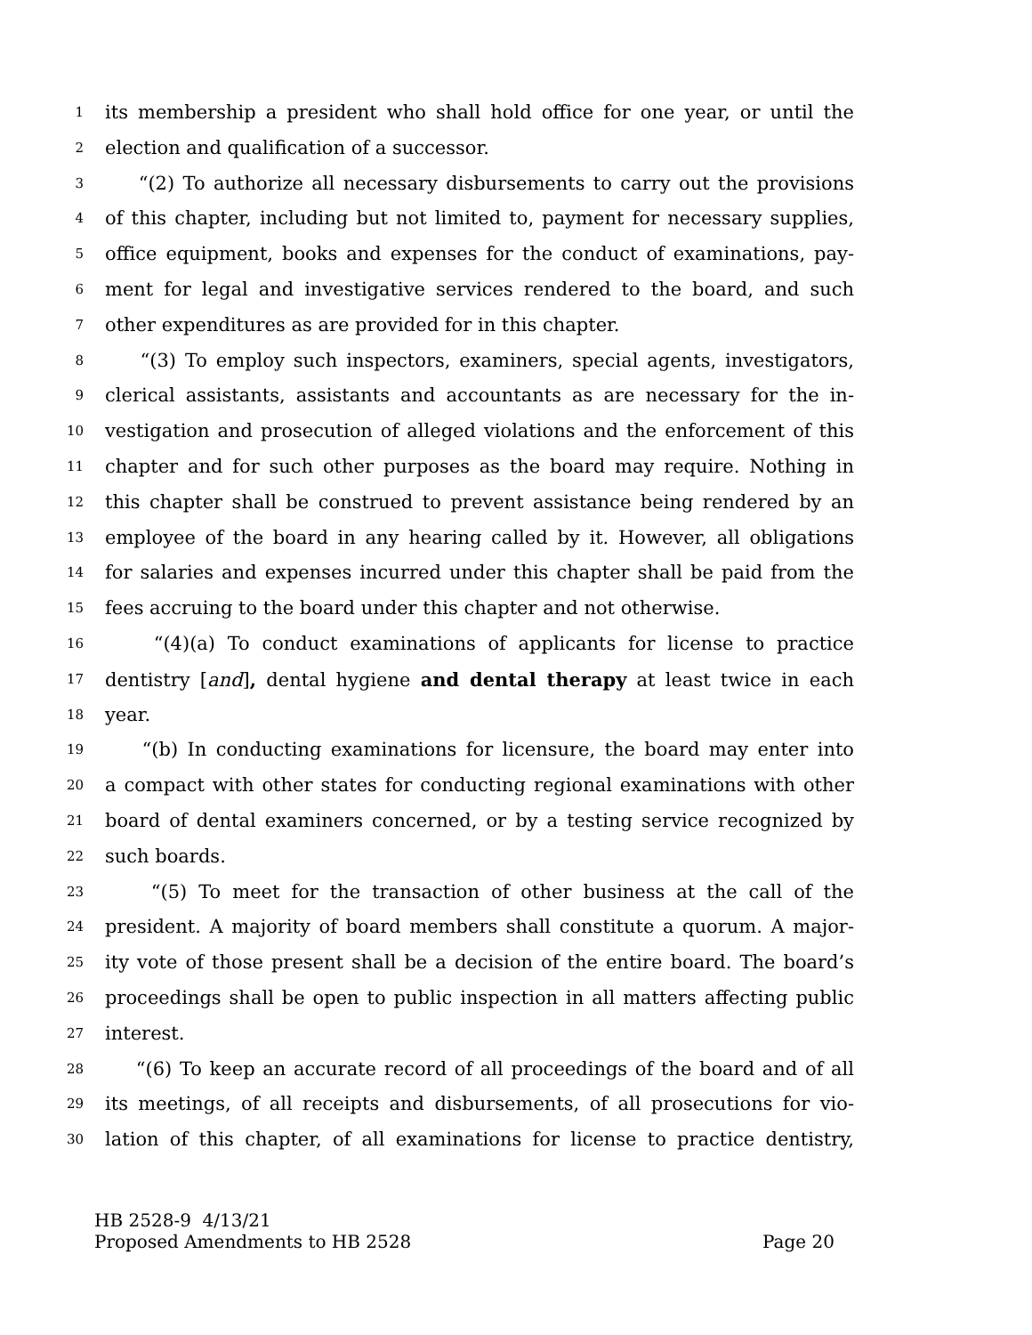1 its membership a president who shall hold office for one year, or until the
2 election and qualification of a successor.
3 “(2) To authorize all necessary disbursements to carry out the provisions
4 of this chapter, including but not limited to, payment for necessary supplies,
5 office equipment, books and expenses for the conduct of examinations, pay-
6 ment for legal and investigative services rendered to the board, and such
7 other expenditures as are provided for in this chapter.
8 “(3) To employ such inspectors, examiners, special agents, investigators,
9 clerical assistants, assistants and accountants as are necessary for the in-
10 vestigation and prosecution of alleged violations and the enforcement of this
11 chapter and for such other purposes as the board may require. Nothing in
12 this chapter shall be construed to prevent assistance being rendered by an
13 employee of the board in any hearing called by it. However, all obligations
14 for salaries and expenses incurred under this chapter shall be paid from the
15 fees accruing to the board under this chapter and not otherwise.
16 “(4)(a) To conduct examinations of applicants for license to practice
17 dentistry [and], dental hygiene and dental therapy at least twice in each
18 year.
19 “(b) In conducting examinations for licensure, the board may enter into
20 a compact with other states for conducting regional examinations with other
21 board of dental examiners concerned, or by a testing service recognized by
22 such boards.
23 “(5) To meet for the transaction of other business at the call of the
24 president. A majority of board members shall constitute a quorum. A major-
25 ity vote of those present shall be a decision of the entire board. The board’s
26 proceedings shall be open to public inspection in all matters affecting public
27 interest.
28 “(6) To keep an accurate record of all proceedings of the board and of all
29 its meetings, of all receipts and disbursements, of all prosecutions for vio-
30 lation of this chapter, of all examinations for license to practice dentistry,
HB 2528-9 4/13/21
Proposed Amendments to HB 2528 Page 20